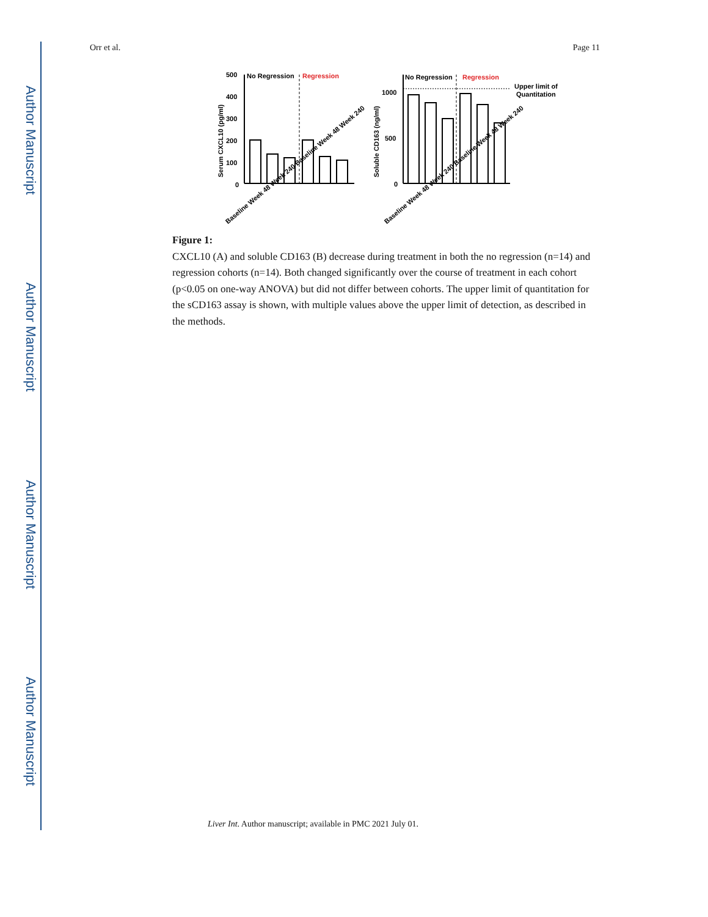Author Manuscript
Author Manuscript
Author Manuscript
Author Manuscript
Orr et al. Page 11
Serum CXCL10 (pg/ml)
500
400
300
200
100
0
No Regression
Regression
Baseline Week 48 Week 240 Baseline Week 48 Week 240
Soluble CD163 (ng/ml)
1000
500
0
No Regression
Regression
Upper limit of
Quantitation
Baseline Week 48 Week 240 Baseline Week 48 Week 240
Figure 1:
CXCL10 (A) and soluble CD163 (B) decrease during treatment in both the no regression (n=14) and regression cohorts (n=14). Both changed significantly over the course of treatment in each cohort (p<0.05 on one-way ANOVA) but did not differ between cohorts. The upper limit of quantitation for the sCD163 assay is shown, with multiple values above the upper limit of detection, as described in the methods.
Liver Int. Author manuscript; available in PMC 2021 July 01.